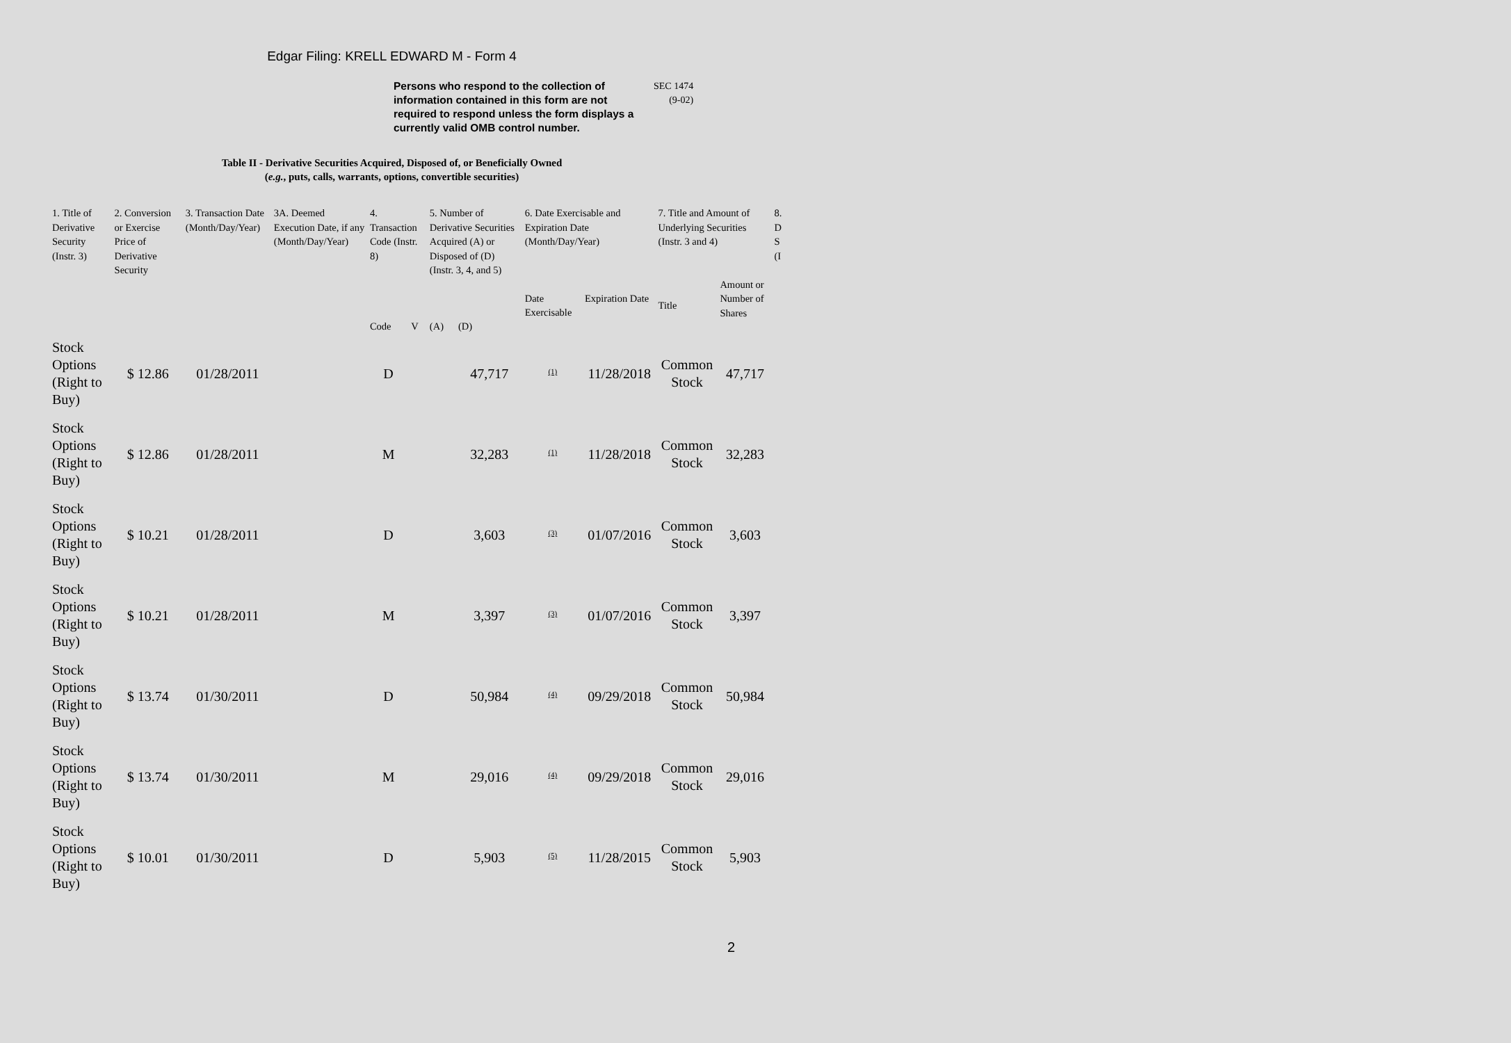Edgar Filing: KRELL EDWARD M - Form 4
Persons who respond to the collection of information contained in this form are not required to respond unless the form displays a currently valid OMB control number.
SEC 1474
(9-02)
Table II - Derivative Securities Acquired, Disposed of, or Beneficially Owned
(e.g., puts, calls, warrants, options, convertible securities)
| 1. Title of Derivative Security (Instr. 3) | 2. Conversion or Exercise Price of Derivative Security | 3. Transaction Date (Month/Day/Year) | 3A. Deemed Execution Date, if any (Month/Day/Year) | 4. Transaction Code (Instr. 8) | | 5. Number of Derivative Securities Acquired (A) or Disposed of (D) (Instr. 3, 4, and 5) | | 6. Date Exercisable and Expiration Date (Month/Day/Year) | | 7. Title and Amount of Underlying Securities (Instr. 3 and 4) | | 8. D S (I |
| --- | --- | --- | --- | --- | --- | --- | --- | --- | --- | --- | --- | --- |
| | | | | Code | V | (A) | (D) | Date Exercisable | Expiration Date | Title | Amount or Number of Shares | |
| Stock Options (Right to Buy) | $ 12.86 | 01/28/2011 | | D | | | 47,717 | <sup>(1)</sup> | 11/28/2018 | Common Stock | 47,717 | |
| Stock Options (Right to Buy) | $ 12.86 | 01/28/2011 | | M | | | 32,283 | <sup>(1)</sup> | 11/28/2018 | Common Stock | 32,283 | |
| Stock Options (Right to Buy) | $ 10.21 | 01/28/2011 | | D | | | 3,603 | <sup>(3)</sup> | 01/07/2016 | Common Stock | 3,603 | |
| Stock Options (Right to Buy) | $ 10.21 | 01/28/2011 | | M | | | 3,397 | <sup>(3)</sup> | 01/07/2016 | Common Stock | 3,397 | |
| Stock Options (Right to Buy) | $ 13.74 | 01/30/2011 | | D | | | 50,984 | <sup>(4)</sup> | 09/29/2018 | Common Stock | 50,984 | |
| Stock Options (Right to Buy) | $ 13.74 | 01/30/2011 | | M | | | 29,016 | <sup>(4)</sup> | 09/29/2018 | Common Stock | 29,016 | |
| Stock Options (Right to Buy) | $ 10.01 | 01/30/2011 | | D | | | 5,903 | <sup>(5)</sup> | 11/28/2015 | Common Stock | 5,903 | |
2